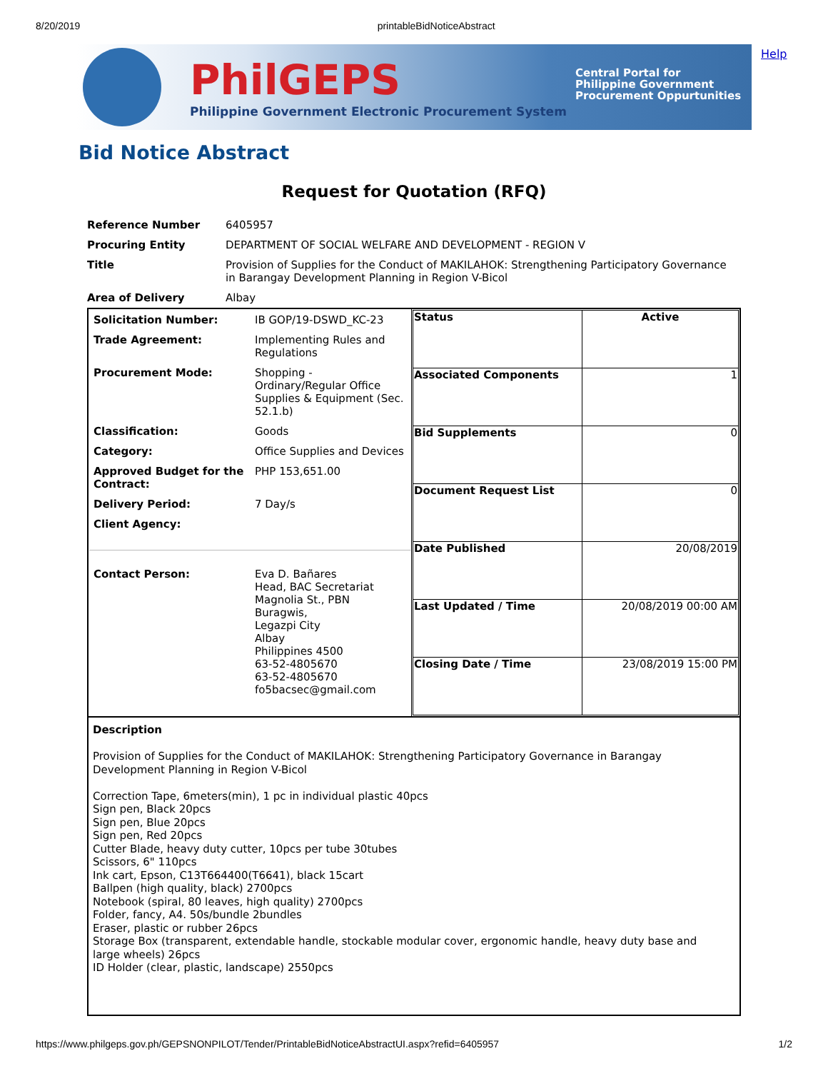8/20/2019 printableBidNoticeAbstract
PhilGEPS
Philippine Government Electronic Procurement System
Central Portal for
Philippine Government
Procurement Oppurtunities
Help
Bid Notice Abstract
Request for Quotation (RFQ)
| Reference Number | 6405957 |
| Procuring Entity | DEPARTMENT OF SOCIAL WELFARE AND DEVELOPMENT - REGION V |
| Title | Provision of Supplies for the Conduct of MAKILAHOK: Strengthening Participatory Governance in Barangay Development Planning in Region V-Bicol |
| Area of Delivery | Albay |
| / Solicitation Number: / IB GOP/19-DSWD_KC-23 / / Trade Agreement: / Implementing Rules and Regulations / / Procurement Mode: / Shopping - Ordinary/Regular Office Supplies & Equipment (Sec. 52.1.b) / / Classification: / Goods / / Category: / Office Supplies and Devices / / Approved Budget for the Contract: / PHP 153,651.00 / / Delivery Period: / 7 Day/s / / Client Agency: / / / Contact Person: / Eva D. Bañares Head, BAC Secretariat Magnolia St., PBN Buragwis, Legazpi City Albay Philippines 4500 63-52-4805670 63-52-4805670 fo5bacsec@gmail.com / | / Status / Active / / Associated Components / 1 / / Bid Supplements / 0 / / Document Request List / 0 / / Date Published / 20/08/2019 / / Last Updated / Time / 20/08/2019 00:00 AM / / Closing Date / Time / 23/08/2019 15:00 PM / |
| Description Provision of Supplies for the Conduct of MAKILAHOK: Strengthening Participatory Governance in Barangay Development Planning in Region V-Bicol Correction Tape, 6meters(min), 1 pc in individual plastic 40pcs Sign pen, Black 20pcs Sign pen, Blue 20pcs Sign pen, Red 20pcs Cutter Blade, heavy duty cutter, 10pcs per tube 30tubes Scissors, 6" 110pcs Ink cart, Epson, C13T664400(T6641), black 15cart Ballpen (high quality, black) 2700pcs Notebook (spiral, 80 leaves, high quality) 2700pcs Folder, fancy, A4. 50s/bundle 2bundles Eraser, plastic or rubber 26pcs Storage Box (transparent, extendable handle, stockable modular cover, ergonomic handle, heavy duty base and large wheels) 26pcs ID Holder (clear, plastic, landscape) 2550pcs | |
https://www.philgeps.gov.ph/GEPSNONPILOT/Tender/PrintableBidNoticeAbstractUI.aspx?refid=6405957 1/2